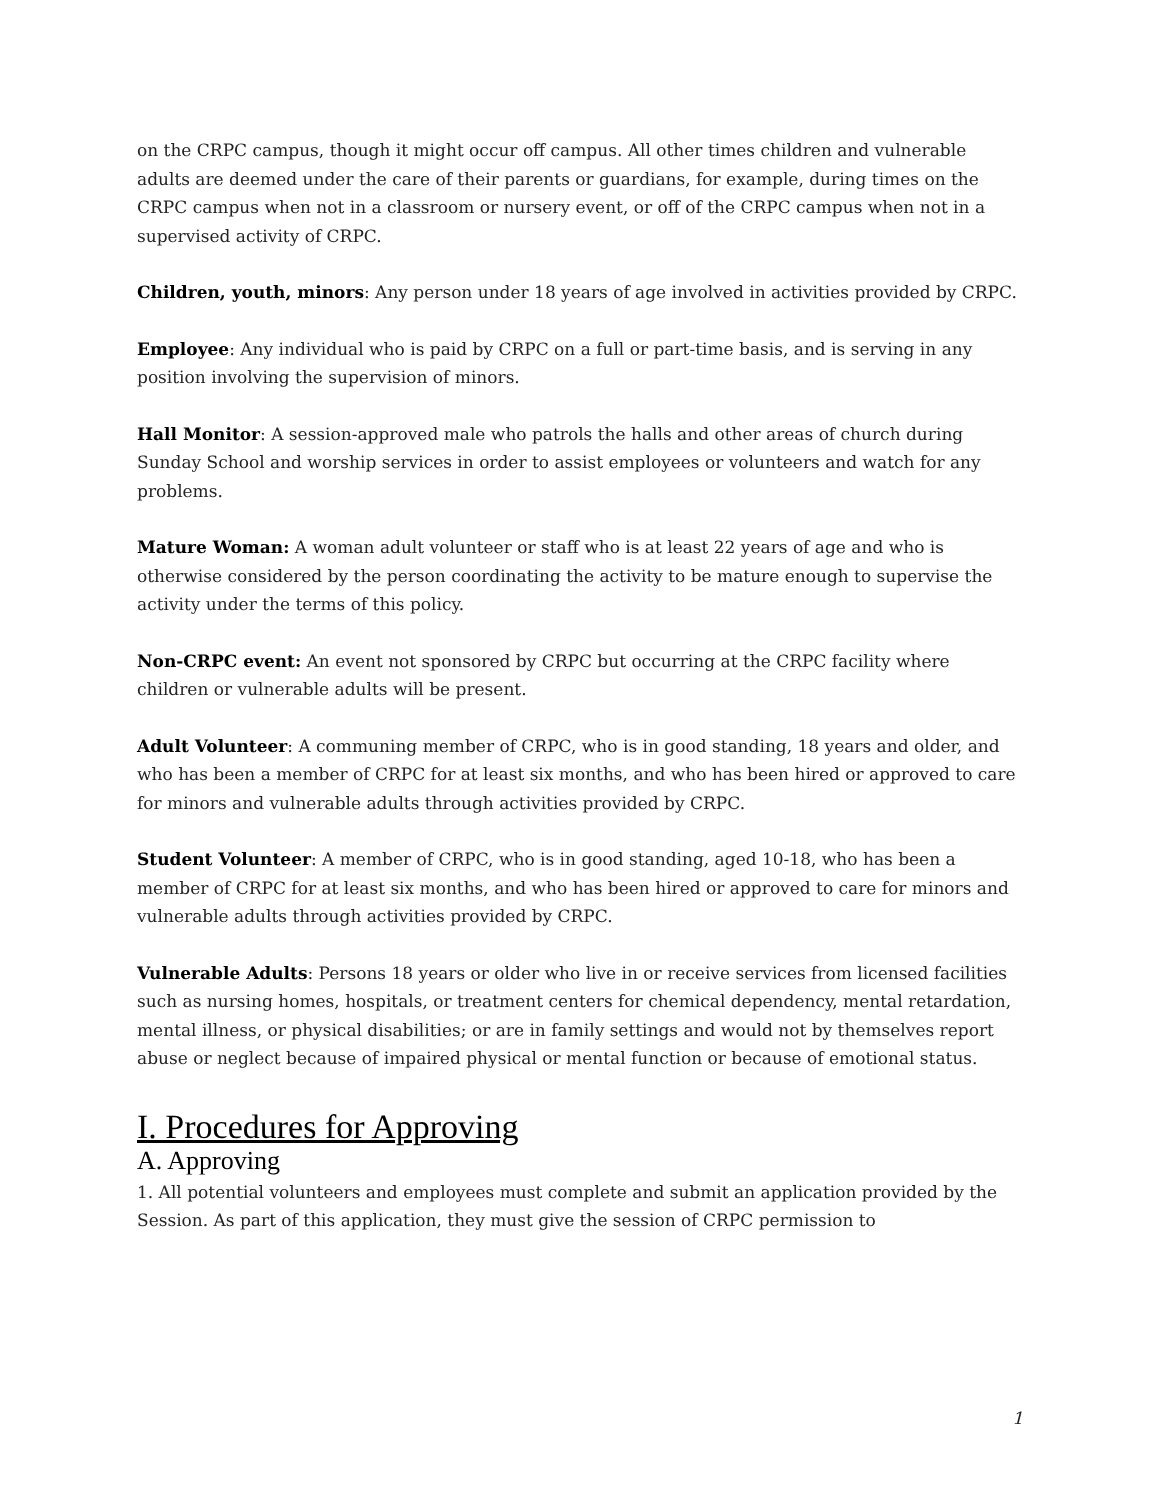on the CRPC campus, though it might occur off campus. All other times children and vulnerable adults are deemed under the care of their parents or guardians, for example, during times on the CRPC campus when not in a classroom or nursery event, or off of the CRPC campus when not in a supervised activity of CRPC.
Children, youth, minors: Any person under 18 years of age involved in activities provided by CRPC.
Employee: Any individual who is paid by CRPC on a full or part-time basis, and is serving in any position involving the supervision of minors.
Hall Monitor: A session-approved male who patrols the halls and other areas of church during Sunday School and worship services in order to assist employees or volunteers and watch for any problems.
Mature Woman: A woman adult volunteer or staff who is at least 22 years of age and who is otherwise considered by the person coordinating the activity to be mature enough to supervise the activity under the terms of this policy.
Non-CRPC event: An event not sponsored by CRPC but occurring at the CRPC facility where children or vulnerable adults will be present.
Adult Volunteer: A communing member of CRPC, who is in good standing, 18 years and older, and who has been a member of CRPC for at least six months, and who has been hired or approved to care for minors and vulnerable adults through activities provided by CRPC.
Student Volunteer: A member of CRPC, who is in good standing, aged 10-18, who has been a member of CRPC for at least six months, and who has been hired or approved to care for minors and vulnerable adults through activities provided by CRPC.
Vulnerable Adults: Persons 18 years or older who live in or receive services from licensed facilities such as nursing homes, hospitals, or treatment centers for chemical dependency, mental retardation, mental illness, or physical disabilities; or are in family settings and would not by themselves report abuse or neglect because of impaired physical or mental function or because of emotional status.
I. Procedures for Approving
A. Approving
1. All potential volunteers and employees must complete and submit an application provided by the Session. As part of this application, they must give the session of CRPC permission to
1